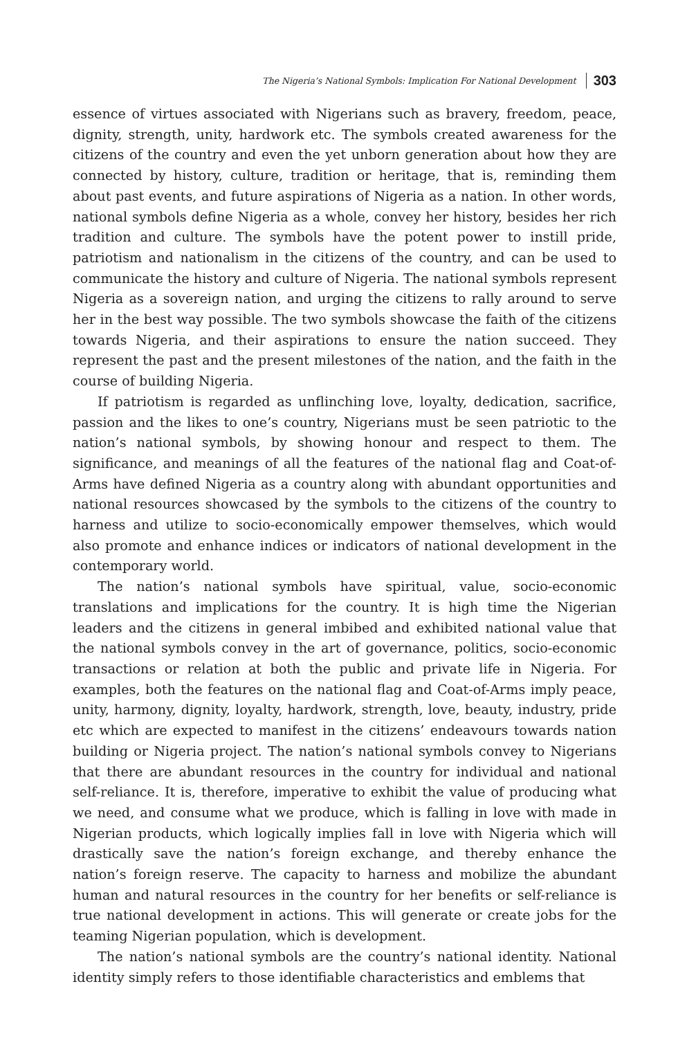The Nigeria’s National Symbols: Implication For National Development 303
essence of virtues associated with Nigerians such as bravery, freedom, peace, dignity, strength, unity, hardwork etc. The symbols created awareness for the citizens of the country and even the yet unborn generation about how they are connected by history, culture, tradition or heritage, that is, reminding them about past events, and future aspirations of Nigeria as a nation. In other words, national symbols define Nigeria as a whole, convey her history, besides her rich tradition and culture. The symbols have the potent power to instill pride, patriotism and nationalism in the citizens of the country, and can be used to communicate the history and culture of Nigeria. The national symbols represent Nigeria as a sovereign nation, and urging the citizens to rally around to serve her in the best way possible. The two symbols showcase the faith of the citizens towards Nigeria, and their aspirations to ensure the nation succeed. They represent the past and the present milestones of the nation, and the faith in the course of building Nigeria.
If patriotism is regarded as unflinching love, loyalty, dedication, sacrifice, passion and the likes to one’s country, Nigerians must be seen patriotic to the nation’s national symbols, by showing honour and respect to them. The significance, and meanings of all the features of the national flag and Coat-of-Arms have defined Nigeria as a country along with abundant opportunities and national resources showcased by the symbols to the citizens of the country to harness and utilize to socio-economically empower themselves, which would also promote and enhance indices or indicators of national development in the contemporary world.
The nation’s national symbols have spiritual, value, socio-economic translations and implications for the country. It is high time the Nigerian leaders and the citizens in general imbibed and exhibited national value that the national symbols convey in the art of governance, politics, socio-economic transactions or relation at both the public and private life in Nigeria. For examples, both the features on the national flag and Coat-of-Arms imply peace, unity, harmony, dignity, loyalty, hardwork, strength, love, beauty, industry, pride etc which are expected to manifest in the citizens’ endeavours towards nation building or Nigeria project. The nation’s national symbols convey to Nigerians that there are abundant resources in the country for individual and national self-reliance. It is, therefore, imperative to exhibit the value of producing what we need, and consume what we produce, which is falling in love with made in Nigerian products, which logically implies fall in love with Nigeria which will drastically save the nation’s foreign exchange, and thereby enhance the nation’s foreign reserve. The capacity to harness and mobilize the abundant human and natural resources in the country for her benefits or self-reliance is true national development in actions. This will generate or create jobs for the teaming Nigerian population, which is development.
The nation’s national symbols are the country’s national identity. National identity simply refers to those identifiable characteristics and emblems that